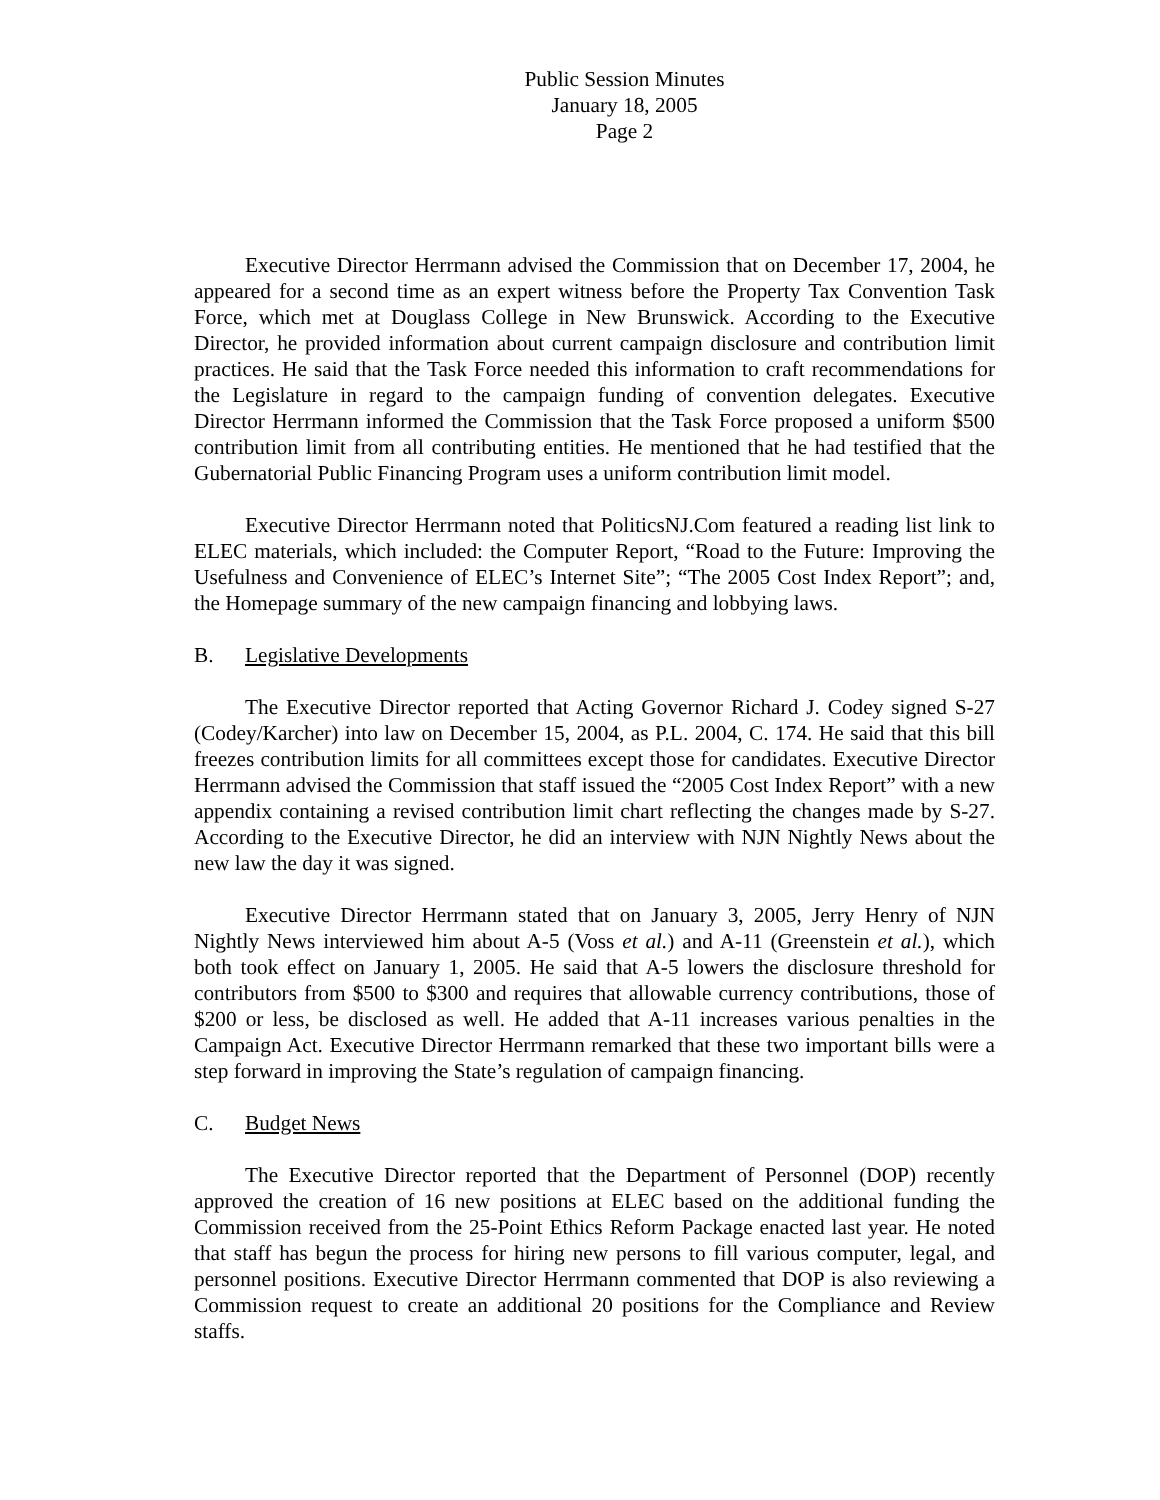Public Session Minutes
January 18, 2005
Page 2
Executive Director Herrmann advised the Commission that on December 17, 2004, he appeared for a second time as an expert witness before the Property Tax Convention Task Force, which met at Douglass College in New Brunswick. According to the Executive Director, he provided information about current campaign disclosure and contribution limit practices. He said that the Task Force needed this information to craft recommendations for the Legislature in regard to the campaign funding of convention delegates. Executive Director Herrmann informed the Commission that the Task Force proposed a uniform $500 contribution limit from all contributing entities. He mentioned that he had testified that the Gubernatorial Public Financing Program uses a uniform contribution limit model.
Executive Director Herrmann noted that PoliticsNJ.Com featured a reading list link to ELEC materials, which included: the Computer Report, “Road to the Future: Improving the Usefulness and Convenience of ELEC’s Internet Site”; “The 2005 Cost Index Report”; and, the Homepage summary of the new campaign financing and lobbying laws.
B. Legislative Developments
The Executive Director reported that Acting Governor Richard J. Codey signed S-27 (Codey/Karcher) into law on December 15, 2004, as P.L. 2004, C. 174. He said that this bill freezes contribution limits for all committees except those for candidates. Executive Director Herrmann advised the Commission that staff issued the “2005 Cost Index Report” with a new appendix containing a revised contribution limit chart reflecting the changes made by S-27. According to the Executive Director, he did an interview with NJN Nightly News about the new law the day it was signed.
Executive Director Herrmann stated that on January 3, 2005, Jerry Henry of NJN Nightly News interviewed him about A-5 (Voss et al.) and A-11 (Greenstein et al.), which both took effect on January 1, 2005. He said that A-5 lowers the disclosure threshold for contributors from $500 to $300 and requires that allowable currency contributions, those of $200 or less, be disclosed as well. He added that A-11 increases various penalties in the Campaign Act. Executive Director Herrmann remarked that these two important bills were a step forward in improving the State’s regulation of campaign financing.
C. Budget News
The Executive Director reported that the Department of Personnel (DOP) recently approved the creation of 16 new positions at ELEC based on the additional funding the Commission received from the 25-Point Ethics Reform Package enacted last year. He noted that staff has begun the process for hiring new persons to fill various computer, legal, and personnel positions. Executive Director Herrmann commented that DOP is also reviewing a Commission request to create an additional 20 positions for the Compliance and Review staffs.